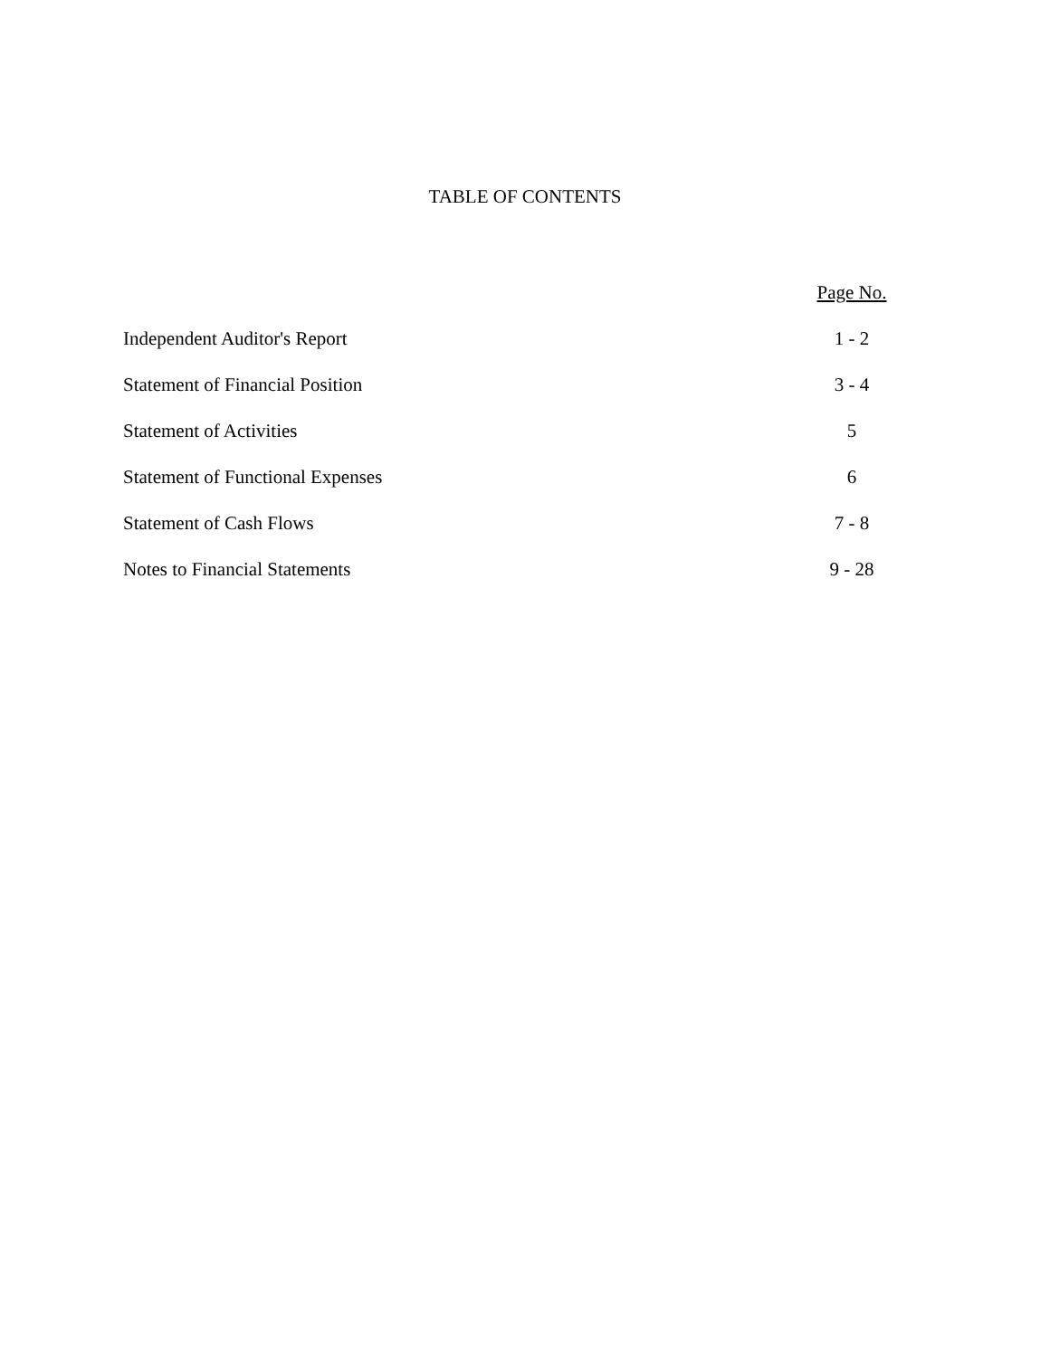TABLE OF CONTENTS
| | Page No. |
| --- | --- |
| Independent Auditor's Report | 1 - 2 |
| Statement of Financial Position | 3 - 4 |
| Statement of Activities | 5 |
| Statement of Functional Expenses | 6 |
| Statement of Cash Flows | 7 - 8 |
| Notes to Financial Statements | 9 - 28 |